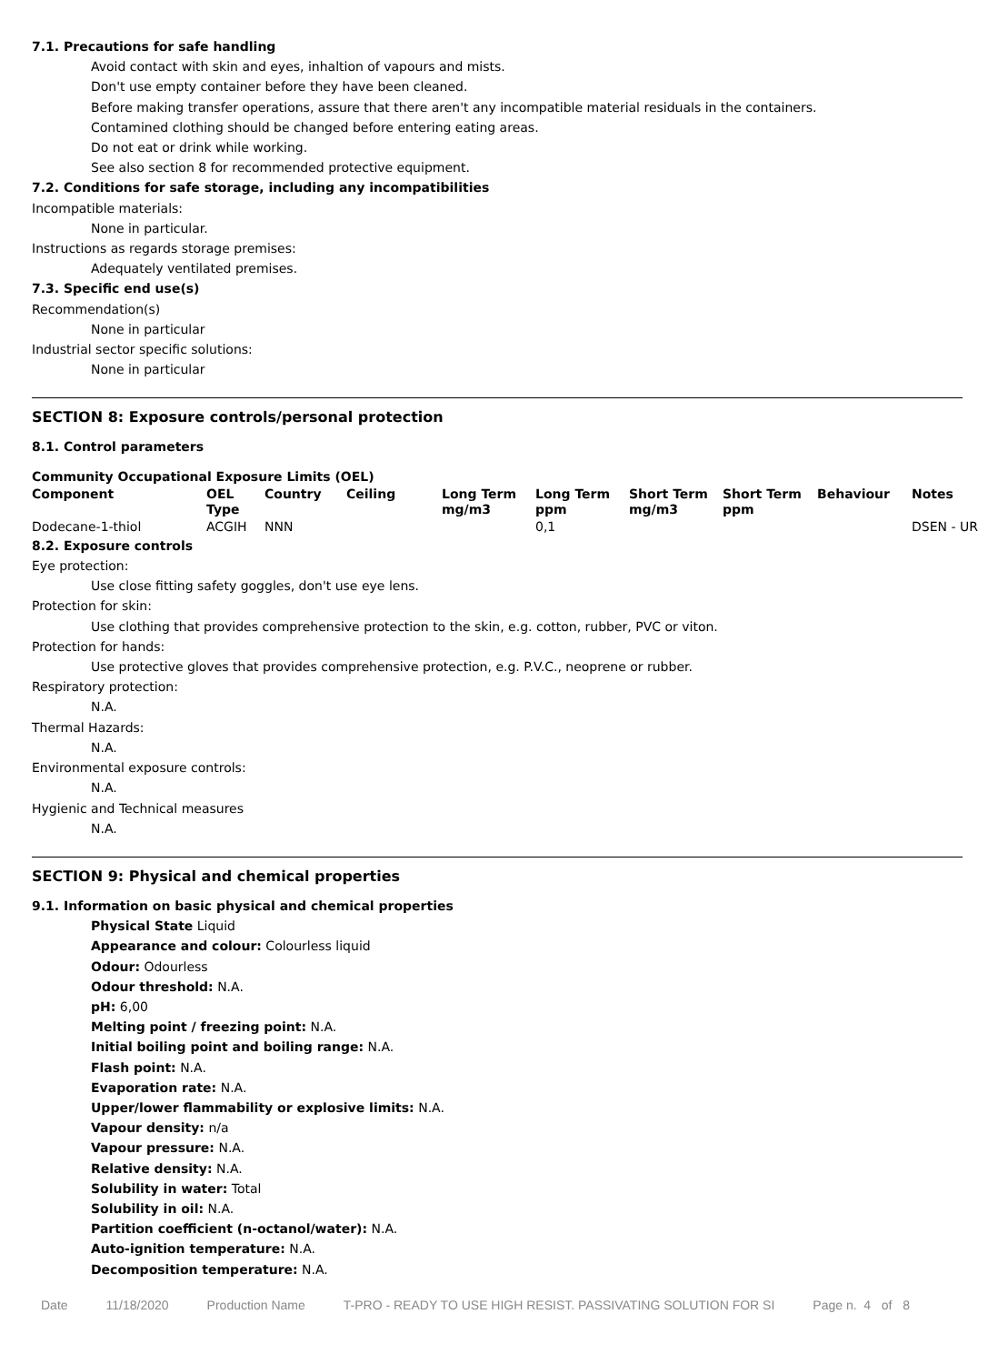7.1. Precautions for safe handling
Avoid contact with skin and eyes, inhaltion of vapours and mists.
Don't use empty container before they have been cleaned.
Before making transfer operations, assure that there aren't any incompatible material residuals in the containers.
Contamined clothing should be changed before entering eating areas.
Do not eat or drink while working.
See also section 8 for recommended protective equipment.
7.2. Conditions for safe storage, including any incompatibilities
Incompatible materials:
None in particular.
Instructions as regards storage premises:
Adequately ventilated premises.
7.3. Specific end use(s)
Recommendation(s)
None in particular
Industrial sector specific solutions:
None in particular
SECTION 8: Exposure controls/personal protection
8.1. Control parameters
Community Occupational Exposure Limits (OEL)
| Component | OEL Type | Country | Ceiling | Long Term mg/m3 | Long Term ppm | Short Term mg/m3 | Short Term ppm | Behaviour | Notes |
| --- | --- | --- | --- | --- | --- | --- | --- | --- | --- |
| Dodecane-1-thiol | ACGIH | NNN | | | 0,1 | | | | DSEN - UR |
8.2. Exposure controls
Eye protection:
Use close fitting safety goggles, don't use eye lens.
Protection for skin:
Use clothing that provides comprehensive protection to the skin, e.g. cotton, rubber, PVC or viton.
Protection for hands:
Use protective gloves that provides comprehensive protection, e.g. P.V.C., neoprene or rubber.
Respiratory protection:
N.A.
Thermal Hazards:
N.A.
Environmental exposure controls:
N.A.
Hygienic and Technical measures
N.A.
SECTION 9: Physical and chemical properties
9.1. Information on basic physical and chemical properties
Physical State Liquid
Appearance and colour: Colourless liquid
Odour: Odourless
Odour threshold: N.A.
pH: 6,00
Melting point / freezing point: N.A.
Initial boiling point and boiling range: N.A.
Flash point: N.A.
Evaporation rate: N.A.
Upper/lower flammability or explosive limits: N.A.
Vapour density: n/a
Vapour pressure: N.A.
Relative density: N.A.
Solubility in water: Total
Solubility in oil: N.A.
Partition coefficient (n-octanol/water): N.A.
Auto-ignition temperature: N.A.
Decomposition temperature: N.A.
Date 11/18/2020 Production Name T-PRO - READY TO USE HIGH RESIST. PASSIVATING SOLUTION FOR SI Page n. 4 of 8